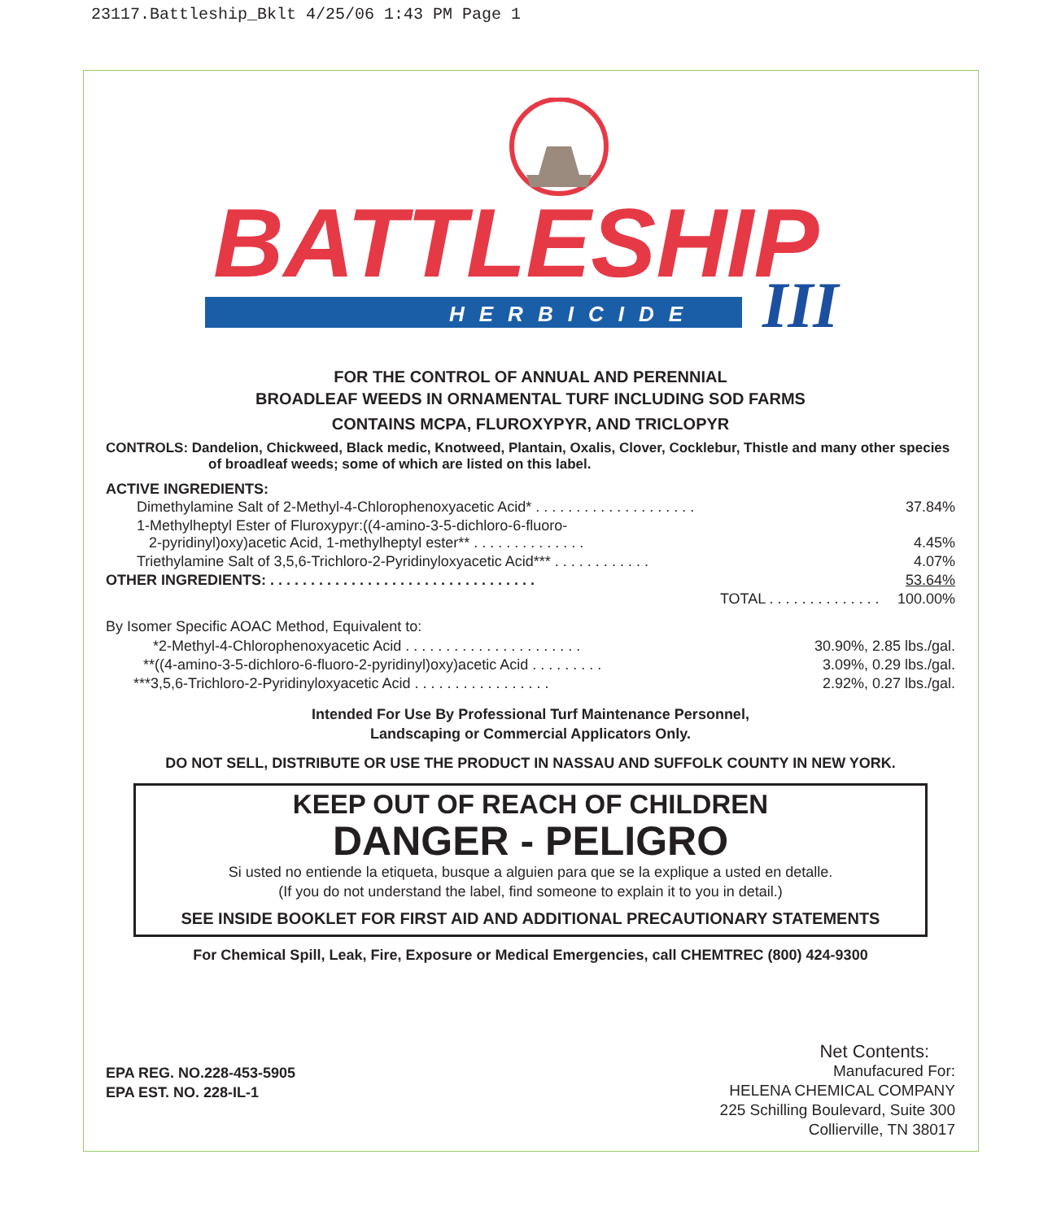23117.Battleship_Bklt 4/25/06 1:43 PM Page 1
BATTLESHIP
HERBICIDE
III
FOR THE CONTROL OF ANNUAL AND PERENNIAL
BROADLEAF WEEDS IN ORNAMENTAL TURF INCLUDING SOD FARMS
CONTAINS MCPA, FLUROXYPYR, AND TRICLOPYR
CONTROLS: Dandelion, Chickweed, Black medic, Knotweed, Plantain, Oxalis, Clover, Cocklebur, Thistle and many other species of broadleaf weeds; some of which are listed on this label.
ACTIVE INGREDIENTS:
| Dimethylamine Salt of 2-Methyl-4-Chlorophenoxyacetic Acid* . . . . . . . . . . . . . . . . . . . . | 37.84% |
| 1-Methylheptyl Ester of Fluroxypyr:((4-amino-3-5-dichloro-6-fluoro- 2-pyridinyl)oxy)acetic Acid, 1-methylheptyl ester** . . . . . . . . . . . . . . | 4.45% |
| Triethylamine Salt of 3,5,6-Trichloro-2-Pyridinyloxyacetic Acid*** . . . . . . . . . . . . | 4.07% |
| OTHER INGREDIENTS: . . . . . . . . . . . . . . . . . . . . . . . . . . . . . . . . . | 53.64% |
| TOTAL . . . . . . . . . . . . . . | 100.00% |
By Isomer Specific AOAC Method, Equivalent to:
| *2-Methyl-4-Chlorophenoxyacetic Acid . . . . . . . . . . . . . . . . . . . . . . | 30.90%, 2.85 lbs./gal. |
| **((4-amino-3-5-dichloro-6-fluoro-2-pyridinyl)oxy)acetic Acid . . . . . . . . . | 3.09%, 0.29 lbs./gal. |
| ***3,5,6-Trichloro-2-Pyridinyloxyacetic Acid . . . . . . . . . . . . . . . . . | 2.92%, 0.27 lbs./gal. |
Intended For Use By Professional Turf Maintenance Personnel,
Landscaping or Commercial Applicators Only.
DO NOT SELL, DISTRIBUTE OR USE THE PRODUCT IN NASSAU AND SUFFOLK COUNTY IN NEW YORK.
KEEP OUT OF REACH OF CHILDREN
DANGER - PELIGRO
Si usted no entiende la etiqueta, busque a alguien para que se la explique a usted en detalle.
(If you do not understand the label, find someone to explain it to you in detail.)
SEE INSIDE BOOKLET FOR FIRST AID AND ADDITIONAL PRECAUTIONARY STATEMENTS
For Chemical Spill, Leak, Fire, Exposure or Medical Emergencies, call CHEMTREC (800) 424-9300
EPA REG. NO.228-453-5905
EPA EST. NO. 228-IL-1
Net Contents:
Manufacured For:
HELENA CHEMICAL COMPANY
225 Schilling Boulevard, Suite 300
Collierville, TN 38017